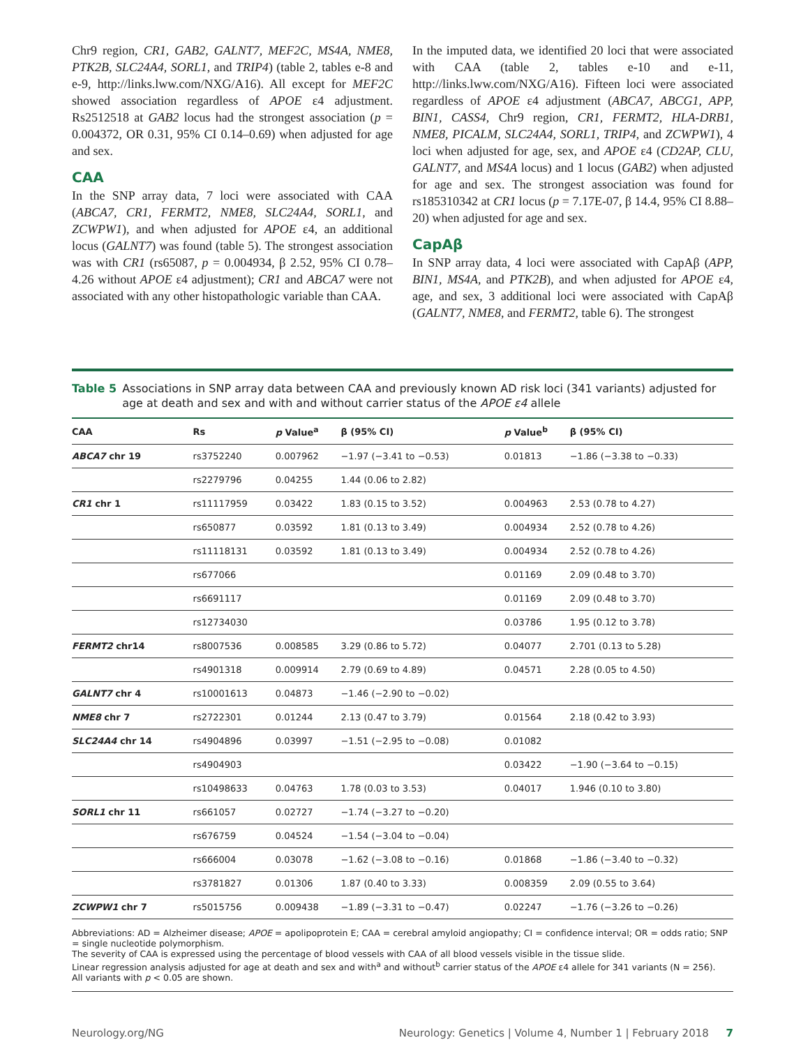Chr9 region, CR1, GAB2, GALNT7, MEF2C, MS4A, NME8, PTK2B, SLC24A4, SORL1, and TRIP4) (table 2, tables e-8 and e-9, http://links.lww.com/NXG/A16). All except for MEF2C showed association regardless of APOE ε4 adjustment. Rs2512518 at GAB2 locus had the strongest association (p = 0.004372, OR 0.31, 95% CI 0.14–0.69) when adjusted for age and sex.
CAA
In the SNP array data, 7 loci were associated with CAA (ABCA7, CR1, FERMT2, NME8, SLC24A4, SORL1, and ZCWPW1), and when adjusted for APOE ε4, an additional locus (GALNT7) was found (table 5). The strongest association was with CR1 (rs65087, p = 0.004934, β 2.52, 95% CI 0.78–4.26 without APOE ε4 adjustment); CR1 and ABCA7 were not associated with any other histopathologic variable than CAA.
In the imputed data, we identified 20 loci that were associated with CAA (table 2, tables e-10 and e-11, http://links.lww.com/NXG/A16). Fifteen loci were associated regardless of APOE ε4 adjustment (ABCA7, ABCG1, APP, BIN1, CASS4, Chr9 region, CR1, FERMT2, HLA-DRB1, NME8, PICALM, SLC24A4, SORL1, TRIP4, and ZCWPW1), 4 loci when adjusted for age, sex, and APOE ε4 (CD2AP, CLU, GALNT7, and MS4A locus) and 1 locus (GAB2) when adjusted for age and sex. The strongest association was found for rs185310342 at CR1 locus (p = 7.17E-07, β 14.4, 95% CI 8.88–20) when adjusted for age and sex.
CapAβ
In SNP array data, 4 loci were associated with CapAβ (APP, BIN1, MS4A, and PTK2B), and when adjusted for APOE ε4, age, and sex, 3 additional loci were associated with CapAβ (GALNT7, NME8, and FERMT2, table 6). The strongest
Table 5 Associations in SNP array data between CAA and previously known AD risk loci (341 variants) adjusted for age at death and sex and with and without carrier status of the APOE ε4 allele
| CAA | Rs | p Value<sup>a</sup> | β (95% CI) | p Value<sup>b</sup> | β (95% CI) |
| --- | --- | --- | --- | --- | --- |
| ABCA7 chr 19 | rs3752240 | 0.007962 | −1.97 (−3.41 to −0.53) | 0.01813 | −1.86 (−3.38 to −0.33) |
| | rs2279796 | 0.04255 | 1.44 (0.06 to 2.82) | | |
| CR1 chr 1 | rs11117959 | 0.03422 | 1.83 (0.15 to 3.52) | 0.004963 | 2.53 (0.78 to 4.27) |
| | rs650877 | 0.03592 | 1.81 (0.13 to 3.49) | 0.004934 | 2.52 (0.78 to 4.26) |
| | rs11118131 | 0.03592 | 1.81 (0.13 to 3.49) | 0.004934 | 2.52 (0.78 to 4.26) |
| | rs677066 | | | 0.01169 | 2.09 (0.48 to 3.70) |
| | rs6691117 | | | 0.01169 | 2.09 (0.48 to 3.70) |
| | rs12734030 | | | 0.03786 | 1.95 (0.12 to 3.78) |
| FERMT2 chr14 | rs8007536 | 0.008585 | 3.29 (0.86 to 5.72) | 0.04077 | 2.701 (0.13 to 5.28) |
| | rs4901318 | 0.009914 | 2.79 (0.69 to 4.89) | 0.04571 | 2.28 (0.05 to 4.50) |
| GALNT7 chr 4 | rs10001613 | 0.04873 | −1.46 (−2.90 to −0.02) | | |
| NME8 chr 7 | rs2722301 | 0.01244 | 2.13 (0.47 to 3.79) | 0.01564 | 2.18 (0.42 to 3.93) |
| SLC24A4 chr 14 | rs4904896 | 0.03997 | −1.51 (−2.95 to −0.08) | 0.01082 | |
| | rs4904903 | | | 0.03422 | −1.90 (−3.64 to −0.15) |
| | rs10498633 | 0.04763 | 1.78 (0.03 to 3.53) | 0.04017 | 1.946 (0.10 to 3.80) |
| SORL1 chr 11 | rs661057 | 0.02727 | −1.74 (−3.27 to −0.20) | | |
| | rs676759 | 0.04524 | −1.54 (−3.04 to −0.04) | | |
| | rs666004 | 0.03078 | −1.62 (−3.08 to −0.16) | 0.01868 | −1.86 (−3.40 to −0.32) |
| | rs3781827 | 0.01306 | 1.87 (0.40 to 3.33) | 0.008359 | 2.09 (0.55 to 3.64) |
| ZCWPW1 chr 7 | rs5015756 | 0.009438 | −1.89 (−3.31 to −0.47) | 0.02247 | −1.76 (−3.26 to −0.26) |
Abbreviations: AD = Alzheimer disease; APOE = apolipoprotein E; CAA = cerebral amyloid angiopathy; CI = confidence interval; OR = odds ratio; SNP = single nucleotide polymorphism.
The severity of CAA is expressed using the percentage of blood vessels with CAA of all blood vessels visible in the tissue slide.
Linear regression analysis adjusted for age at death and sex and with<sup>a</sup> and without<sup>b</sup> carrier status of the APOE ε4 allele for 341 variants (N = 256).
All variants with p < 0.05 are shown.
Neurology.org/NG Neurology: Genetics | Volume 4, Number 1 | February 2018 7